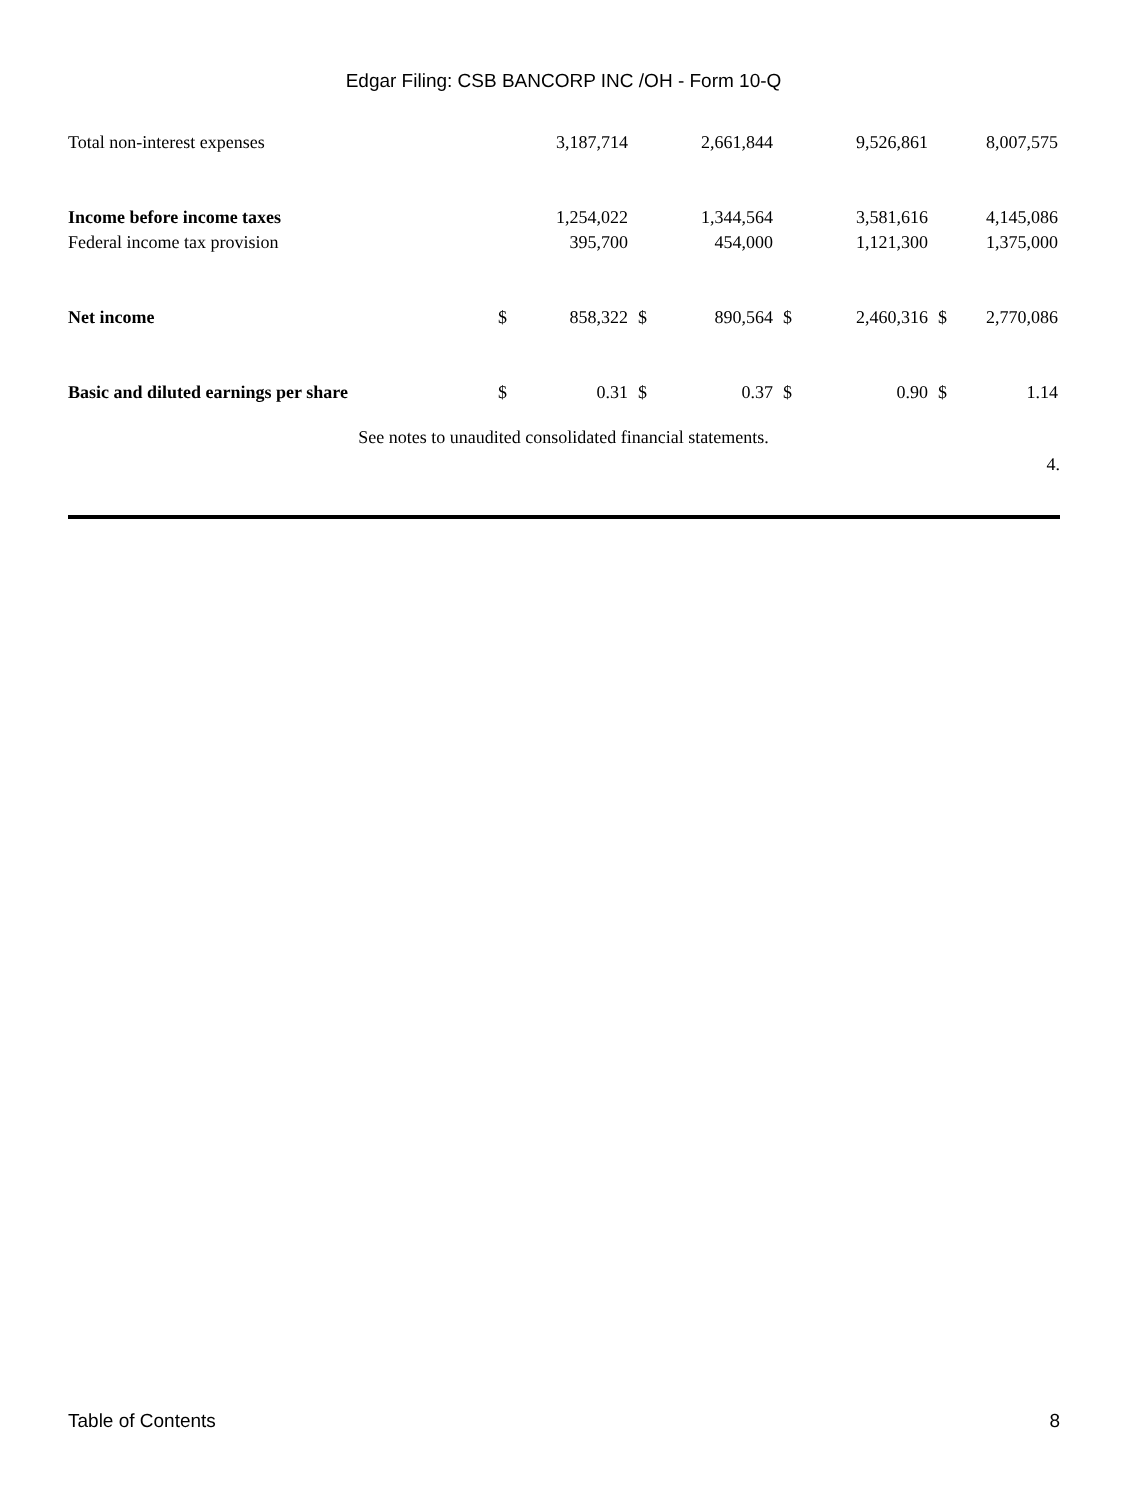Edgar Filing: CSB BANCORP INC /OH - Form 10-Q
| Total non-interest expenses | | 3,187,714 | | 2,661,844 | | 9,526,861 | | 8,007,575 |
| Income before income taxes | | 1,254,022 | | 1,344,564 | | 3,581,616 | | 4,145,086 |
| Federal income tax provision | | 395,700 | | 454,000 | | 1,121,300 | | 1,375,000 |
| Net income | $ | 858,322 | $ | 890,564 | $ | 2,460,316 | $ | 2,770,086 |
| Basic and diluted earnings per share | $ | 0.31 | $ | 0.37 | $ | 0.90 | $ | 1.14 |
See notes to unaudited consolidated financial statements.
4.
Table of Contents 8